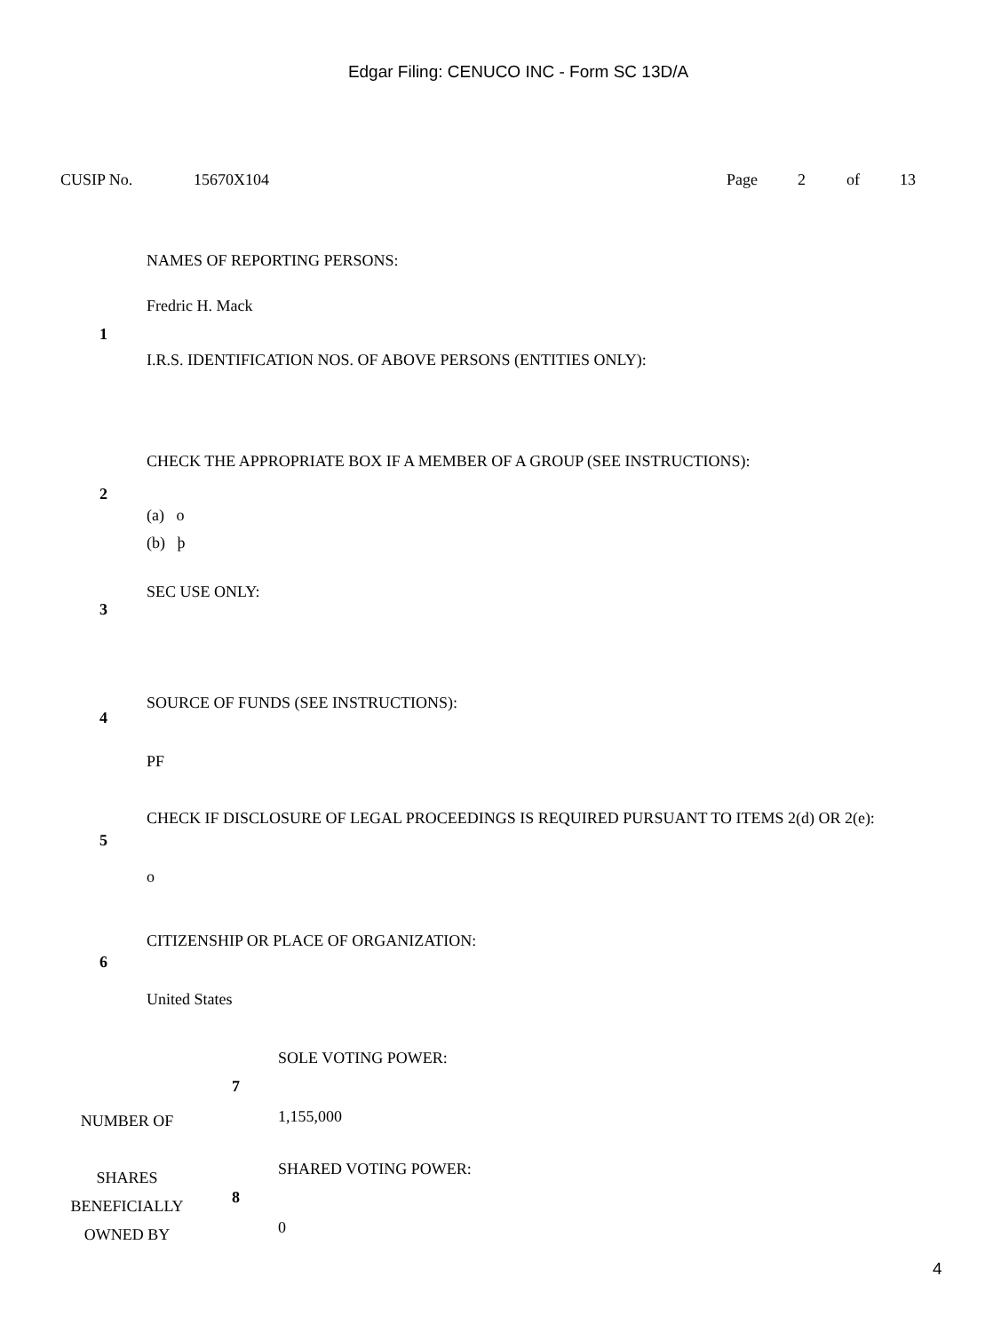Edgar Filing: CENUCO INC - Form SC 13D/A
CUSIP No. 15670X104 Page 2 of 13
| 1 | NAMES OF REPORTING PERSONS: Fredric H. Mack I.R.S. IDENTIFICATION NOS. OF ABOVE PERSONS (ENTITIES ONLY): |
| 2 | CHECK THE APPROPRIATE BOX IF A MEMBER OF A GROUP (SEE INSTRUCTIONS): (a) o (b) þ |
| 3 | SEC USE ONLY: |
| 4 | SOURCE OF FUNDS (SEE INSTRUCTIONS): PF |
| 5 | CHECK IF DISCLOSURE OF LEGAL PROCEEDINGS IS REQUIRED PURSUANT TO ITEMS 2(d) OR 2(e): o |
| 6 | CITIZENSHIP OR PLACE OF ORGANIZATION: United States |
| NUMBER OF SHARES BENEFICIALLY OWNED BY | 7 | SOLE VOTING POWER: 1,155,000 |
| | 8 | SHARED VOTING POWER: 0 |
4